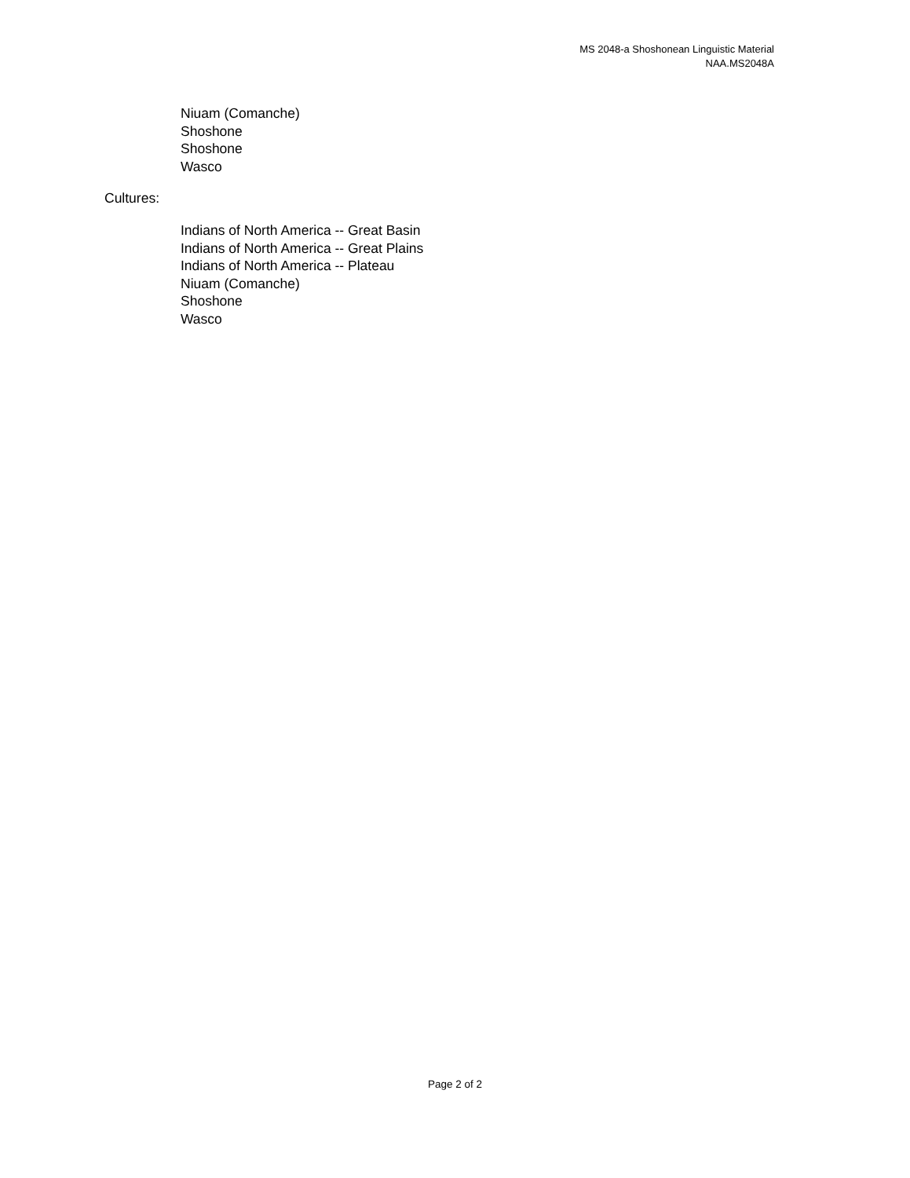MS 2048-a Shoshonean Linguistic Material
NAA.MS2048A
Niuam (Comanche)
Shoshone
Shoshone
Wasco
Cultures:
Indians of North America -- Great Basin
Indians of North America -- Great Plains
Indians of North America -- Plateau
Niuam (Comanche)
Shoshone
Wasco
Page 2 of 2